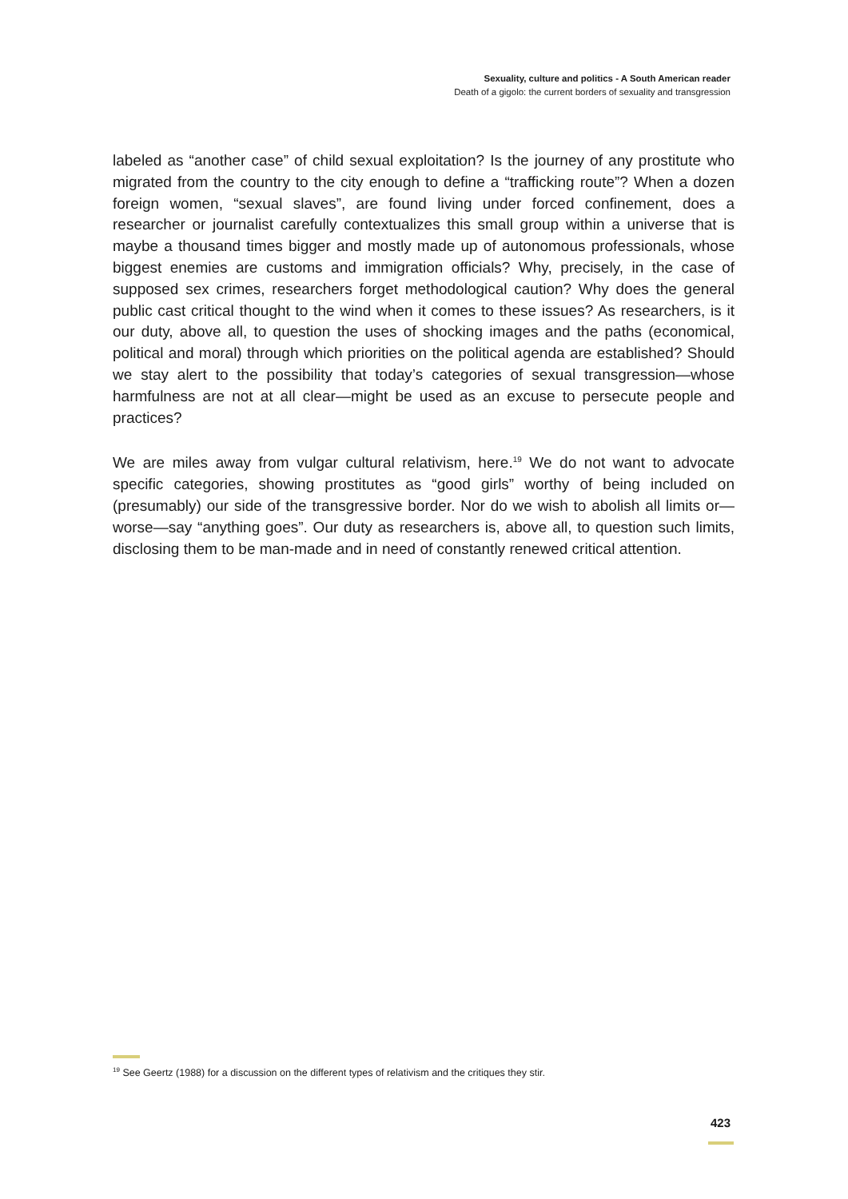Sexuality, culture and politics - A South American reader
Death of a gigolo: the current borders of sexuality and transgression
labeled as “another case” of child sexual exploitation? Is the journey of any prostitute who migrated from the country to the city enough to define a “trafficking route”? When a dozen foreign women, “sexual slaves”, are found living under forced confinement, does a researcher or journalist carefully contextualizes this small group within a universe that is maybe a thousand times bigger and mostly made up of autonomous professionals, whose biggest enemies are customs and immigration officials? Why, precisely, in the case of supposed sex crimes, researchers forget methodological caution? Why does the general public cast critical thought to the wind when it comes to these issues? As researchers, is it our duty, above all, to question the uses of shocking images and the paths (economical, political and moral) through which priorities on the political agenda are established? Should we stay alert to the possibility that today’s categories of sexual transgression—whose harmfulness are not at all clear—might be used as an excuse to persecute people and practices?
We are miles away from vulgar cultural relativism, here.<sup>19</sup> We do not want to advocate specific categories, showing prostitutes as “good girls” worthy of being included on (presumably) our side of the transgressive border. Nor do we wish to abolish all limits or—worse—say “anything goes”. Our duty as researchers is, above all, to question such limits, disclosing them to be man-made and in need of constantly renewed critical attention.
<sup>19</sup> See Geertz (1988) for a discussion on the different types of relativism and the critiques they stir.
423